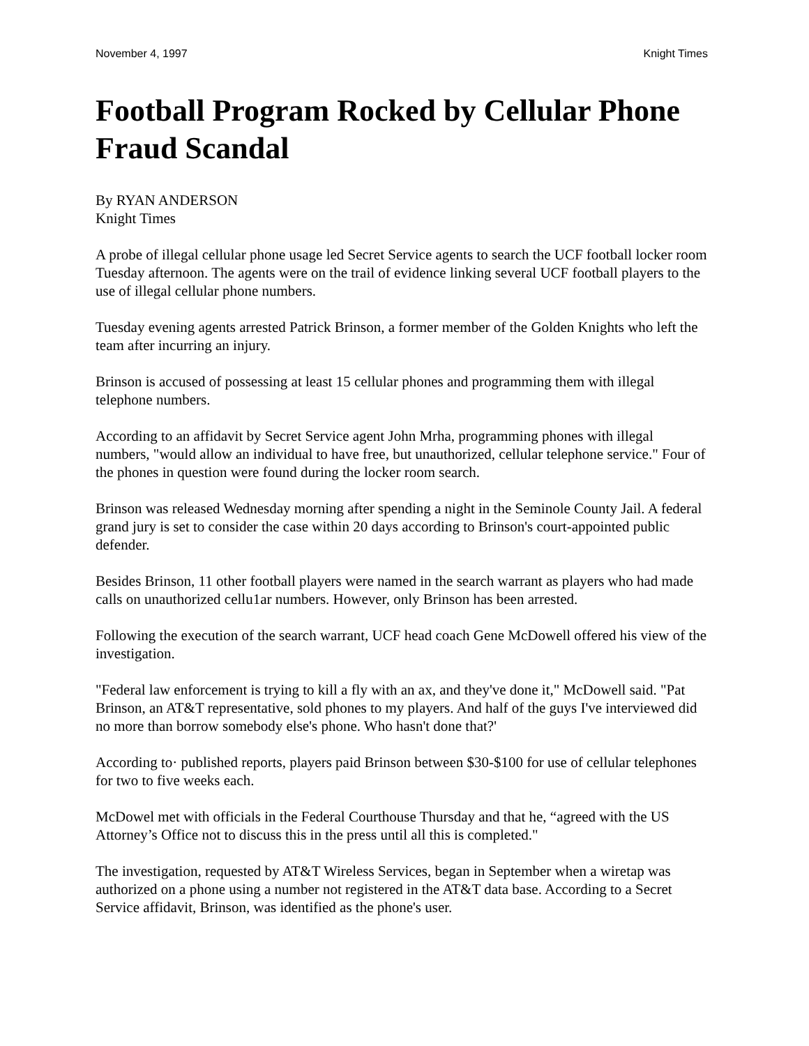November 4, 1997 Knight Times
Football Program Rocked by Cellular Phone Fraud Scandal
By RYAN ANDERSON
Knight Times
A probe of illegal cellular phone usage led Secret Service agents to search the UCF football locker room Tuesday afternoon. The agents were on the trail of evidence linking several UCF football players to the use of illegal cellular phone numbers.
Tuesday evening agents arrested Patrick Brinson, a former member of the Golden Knights who left the team after incurring an injury.
Brinson is accused of possessing at least 15 cellular phones and programming them with illegal telephone numbers.
According to an affidavit by Secret Service agent John Mrha, programming phones with illegal numbers, "would allow an individual to have free, but unauthorized, cellular telephone service." Four of the phones in question were found during the locker room search.
Brinson was released Wednesday morning after spending a night in the Seminole County Jail. A federal grand jury is set to consider the case within 20 days according to Brinson's court-appointed public defender.
Besides Brinson, 11 other football players were named in the search warrant as players who had made calls on unauthorized cellu1ar numbers. However, only Brinson has been arrested.
Following the execution of the search warrant, UCF head coach Gene McDowell offered his view of the investigation.
"Federal law enforcement is trying to kill a fly with an ax, and they've done it," McDowell said. "Pat Brinson, an AT&T representative, sold phones to my players. And half of the guys I've interviewed did no more than borrow somebody else's phone. Who hasn't done that?'
According to· published reports, players paid Brinson between $30-$100 for use of cellular telephones for two to five weeks each.
McDowel met with officials in the Federal Courthouse Thursday and that he, “agreed with the US Attorney’s Office not to discuss this in the press until all this is completed."
The investigation, requested by AT&T Wireless Services, began in September when a wiretap was authorized on a phone using a number not registered in the AT&T data base. According to a Secret Service affidavit, Brinson, was identified as the phone's user.